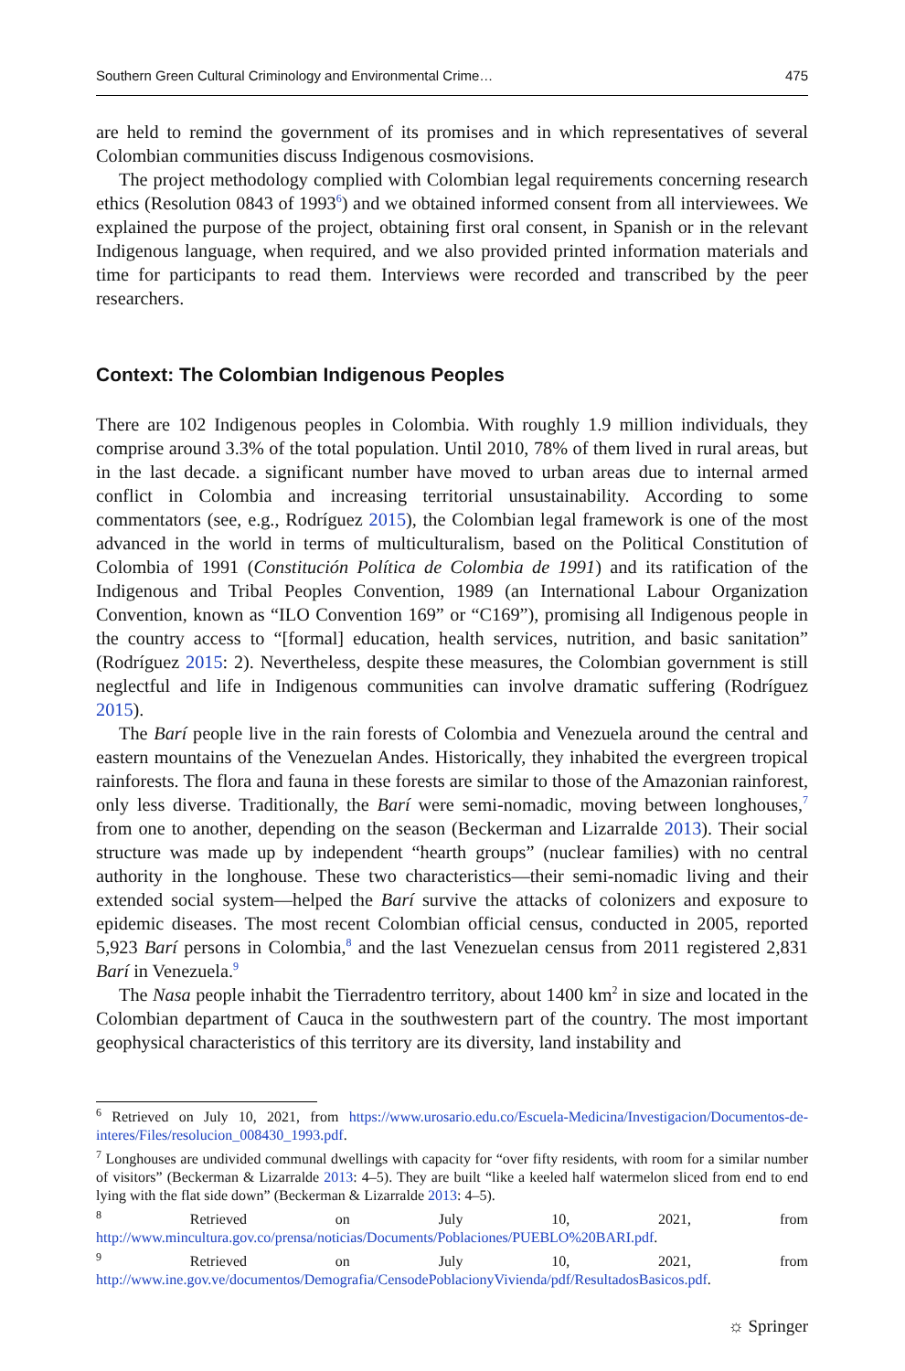Southern Green Cultural Criminology and Environmental Crime… 475
are held to remind the government of its promises and in which representatives of several Colombian communities discuss Indigenous cosmovisions.
The project methodology complied with Colombian legal requirements concerning research ethics (Resolution 0843 of 1993<sup>6</sup>) and we obtained informed consent from all interviewees. We explained the purpose of the project, obtaining first oral consent, in Spanish or in the relevant Indigenous language, when required, and we also provided printed information materials and time for participants to read them. Interviews were recorded and transcribed by the peer researchers.
Context: The Colombian Indigenous Peoples
There are 102 Indigenous peoples in Colombia. With roughly 1.9 million individuals, they comprise around 3.3% of the total population. Until 2010, 78% of them lived in rural areas, but in the last decade. a significant number have moved to urban areas due to internal armed conflict in Colombia and increasing territorial unsustainability. According to some commentators (see, e.g., Rodríguez 2015), the Colombian legal framework is one of the most advanced in the world in terms of multiculturalism, based on the Political Constitution of Colombia of 1991 (Constitución Política de Colombia de 1991) and its ratification of the Indigenous and Tribal Peoples Convention, 1989 (an International Labour Organization Convention, known as “ILO Convention 169” or “C169”), promising all Indigenous people in the country access to “[formal] education, health services, nutrition, and basic sanitation” (Rodríguez 2015: 2). Nevertheless, despite these measures, the Colombian government is still neglectful and life in Indigenous communities can involve dramatic suffering (Rodríguez 2015).
The Barí people live in the rain forests of Colombia and Venezuela around the central and eastern mountains of the Venezuelan Andes. Historically, they inhabited the evergreen tropical rainforests. The flora and fauna in these forests are similar to those of the Amazonian rainforest, only less diverse. Traditionally, the Barí were semi-nomadic, moving between longhouses,<sup>7</sup> from one to another, depending on the season (Beckerman and Lizarralde 2013). Their social structure was made up by independent “hearth groups” (nuclear families) with no central authority in the longhouse. These two characteristics—their semi-nomadic living and their extended social system—helped the Barí survive the attacks of colonizers and exposure to epidemic diseases. The most recent Colombian official census, conducted in 2005, reported 5,923 Barí persons in Colombia,<sup>8</sup> and the last Venezuelan census from 2011 registered 2,831 Barí in Venezuela.<sup>9</sup>
The Nasa people inhabit the Tierradentro territory, about 1400 km<sup>2</sup> in size and located in the Colombian department of Cauca in the southwestern part of the country. The most important geophysical characteristics of this territory are its diversity, land instability and
<sup>6</sup> Retrieved on July 10, 2021, from https://www.urosario.edu.co/Escuela-Medicina/Investigacion/Documentos-de-interes/Files/resolucion_008430_1993.pdf.
<sup>7</sup> Longhouses are undivided communal dwellings with capacity for “over fifty residents, with room for a similar number of visitors” (Beckerman & Lizarralde 2013: 4–5). They are built “like a keeled half watermelon sliced from end to end lying with the flat side down” (Beckerman & Lizarralde 2013: 4–5).
<sup>8</sup> Retrieved on July 10, 2021, from http://www.mincultura.gov.co/prensa/noticias/Documents/Poblaciones/PUEBLO%20BARI.pdf.
<sup>9</sup> Retrieved on July 10, 2021, from http://www.ine.gov.ve/documentos/Demografia/CensodePoblacionyVivienda/pdf/ResultadosBasicos.pdf.
☼ Springer